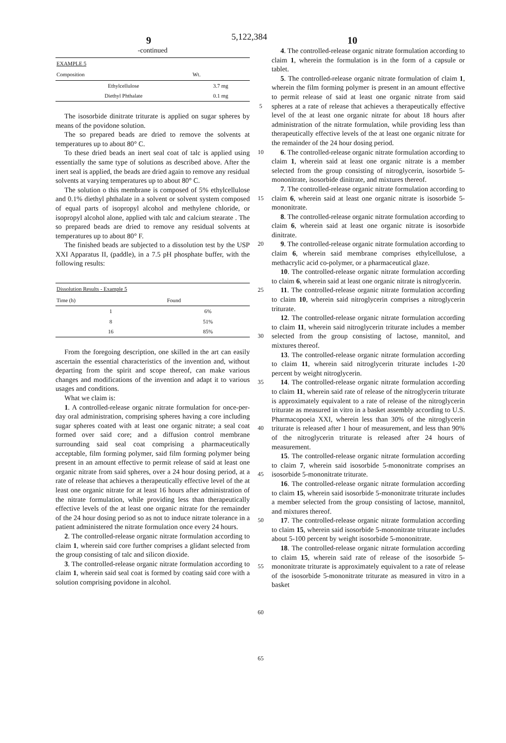9 5,122,384 10
-continued
| EXAMPLE 5 | |
| --- | --- |
| Composition | Wt. |
| Ethylcellulose | 3.7 mg |
| Diethyl Phthalate | 0.1 mg |
The isosorbide dinitrate triturate is applied on sugar spheres by means of the povidone solution.
The so prepared beads are dried to remove the solvents at temperatures up to about 80° C.
To these dried beads an inert seal coat of talc is applied using essentially the same type of solutions as described above. After the inert seal is applied, the beads are dried again to remove any residual solvents at varying temperatures up to about 80° C.
The solution o this membrane is composed of 5% ethylcellulose and 0.1% diethyl phthalate in a solvent or solvent system composed of equal parts of isopropyl alcohol and methylene chloride, or isopropyl alcohol alone, applied with talc and calcium stearate . The so prepared beads are dried to remove any residual solvents at temperatures up to about 80° F.
The finished beads are subjected to a dissolution test by the USP XXI Apparatus II, (paddle), in a 7.5 pH phosphate buffer, with the following results:
| Dissolution Results - Example 5 | |
| --- | --- |
| Time (h) | Found |
| 1 | 6% |
| 8 | 51% |
| 16 | 85% |
From the foregoing description, one skilled in the art can easily ascertain the essential characteristics of the invention and, without departing from the spirit and scope thereof, can make various changes and modifications of the invention and adapt it to various usages and conditions.
What we claim is:
1. A controlled-release organic nitrate formulation for once-per-day oral administration, comprising spheres having a core including sugar spheres coated with at least one organic nitrate; a seal coat formed over said core; and a diffusion control membrane surrounding said seal coat comprising a pharmaceutically acceptable, film forming polymer, said film forming polymer being present in an amount effective to permit release of said at least one organic nitrate from said spheres, over a 24 hour dosing period, at a rate of release that achieves a therapeutically effective level of the at least one organic nitrate for at least 16 hours after administration of the nitrate formulation, while providing less than therapeutically effective levels of the at least one organic nitrate for the remainder of the 24 hour dosing period so as not to induce nitrate tolerance in a patient administered the nitrate formulation once every 24 hours.
2. The controlled-release organic nitrate formulation according to claim 1, wherein said core further comprises a glidant selected from the group consisting of talc and silicon dioxide.
3. The controlled-release organic nitrate formulation according to claim 1, wherein said seal coat is formed by coating said core with a solution comprising povidone in alcohol.
5
10
15
20
25
30
35
40
45
50
55
60
65
4. The controlled-release organic nitrate formulation according to claim 1, wherein the formulation is in the form of a capsule or tablet.
5. The controlled-release organic nitrate formulation of claim 1, wherein the film forming polymer is present in an amount effective to permit release of said at least one organic nitrate from said spheres at a rate of release that achieves a therapeutically effective level of the at least one organic nitrate for about 18 hours after administration of the nitrate formulation, while providing less than therapeutically effective levels of the at least one organic nitrate for the remainder of the 24 hour dosing period.
6. The controlled-release organic nitrate formulation according to claim 1, wherein said at least one organic nitrate is a member selected from the group consisting of nitroglycerin, isosorbide 5-mononitrate, isosorbide dinitrate, and mixtures thereof.
7. The controlled-release organic nitrate formulation according to claim 6, wherein said at least one organic nitrate is isosorbide 5-mononitrate.
8. The controlled-release organic nitrate formulation according to claim 6, wherein said at least one organic nitrate is isosorbide dinitrate.
9. The controlled-release organic nitrate formulation according to claim 6, wherein said membrane comprises ethylcellulose, a methacrylic acid co-polymer, or a pharmaceutical glaze.
10. The controlled-release organic nitrate formulation according to claim 6, wherein said at least one organic nitrate is nitroglycerin.
11. The controlled-release organic nitrate formulation according to claim 10, wherein said nitroglycerin comprises a nitroglycerin triturate.
12. The controlled-release organic nitrate formulation according to claim 11, wherein said nitroglycerin triturate includes a member selected from the group consisting of lactose, mannitol, and mixtures thereof.
13. The controlled-release organic nitrate formulation according to claim 11, wherein said nitroglycerin triturate includes 1-20 percent by weight nitroglycerin.
14. The controlled-release organic nitrate formulation according to claim 11, wherein said rate of release of the nitroglycerin triturate is approximately equivalent to a rate of release of the nitroglycerin triturate as measured in vitro in a basket assembly according to U.S. Pharmacopoeia XXI, wherein less than 30% of the nitroglycerin triturate is released after 1 hour of measurement, and less than 90% of the nitroglycerin triturate is released after 24 hours of measurement.
15. The controlled-release organic nitrate formulation according to claim 7, wherein said isosorbide 5-mononitrate comprises an isosorbide 5-mononitrate triturate.
16. The controlled-release organic nitrate formulation according to claim 15, wherein said isosorbide 5-mononitrate triturate includes a member selected from the group consisting of lactose, mannitol, and mixtures thereof.
17. The controlled-release organic nitrate formulation according to claim 15, wherein said isosorbide 5-mononitrate triturate includes about 5-100 percent by weight isosorbide 5-mononitrate.
18. The controlled-release organic nitrate formulation according to claim 15, wherein said rate of release of the isosorbide 5-mononitrate triturate is approximately equivalent to a rate of release of the isosorbide 5-mononitrate triturate as measured in vitro in a basket